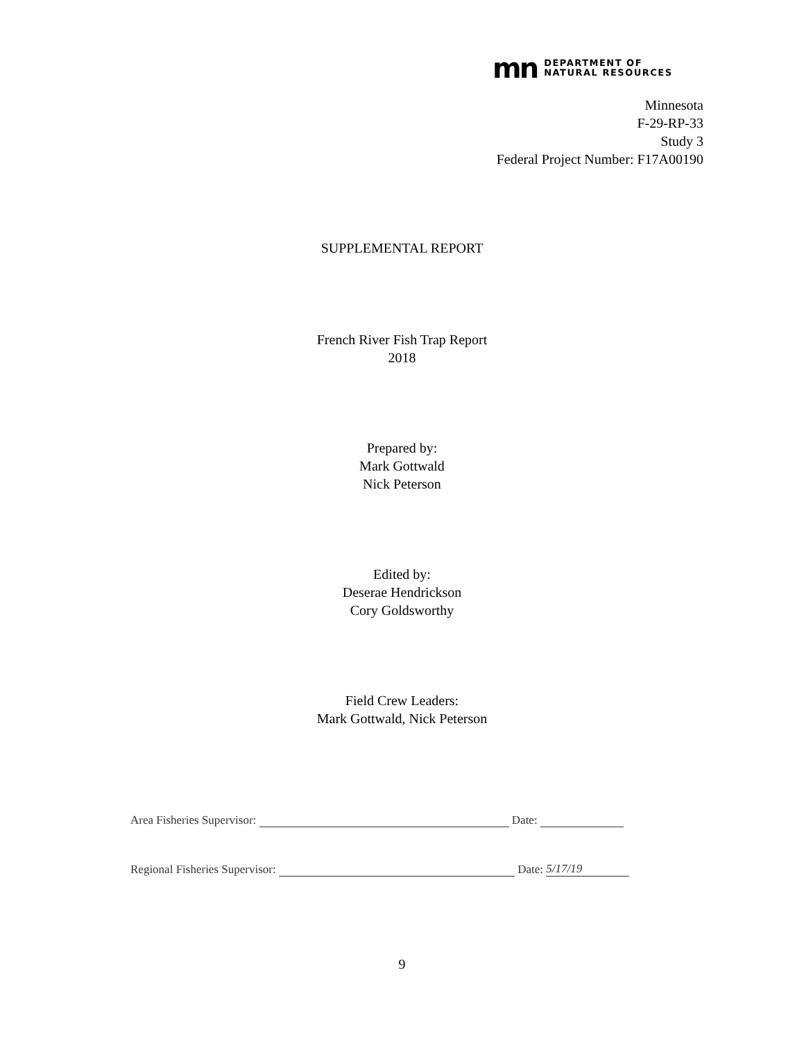mn
DEPARTMENT OF
NATURAL RESOURCES
Minnesota
F-29-RP-33
Study 3
Federal Project Number: F17A00190
SUPPLEMENTAL REPORT
French River Fish Trap Report
2018
Prepared by:
Mark Gottwald
Nick Peterson
Edited by:
Deserae Hendrickson
Cory Goldsworthy
Field Crew Leaders:
Mark Gottwald, Nick Peterson
Area Fisheries Supervisor: Date:
Regional Fisheries Supervisor: Date: 5/17/19
9